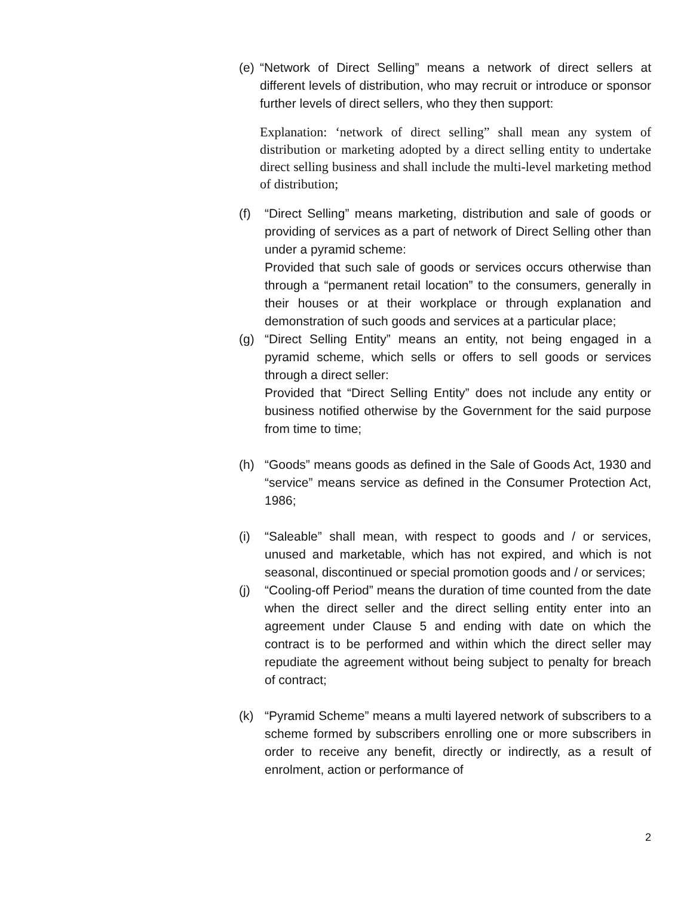(e) “Network of Direct Selling” means a network of direct sellers at different levels of distribution, who may recruit or introduce or sponsor further levels of direct sellers, who they then support:
Explanation: ‘network of direct selling” shall mean any system of distribution or marketing adopted by a direct selling entity to undertake direct selling business and shall include the multi-level marketing method of distribution;
(f) “Direct Selling” means marketing, distribution and sale of goods or providing of services as a part of network of Direct Selling other than under a pyramid scheme:
Provided that such sale of goods or services occurs otherwise than through a “permanent retail location” to the consumers, generally in their houses or at their workplace or through explanation and demonstration of such goods and services at a particular place;
(g) “Direct Selling Entity” means an entity, not being engaged in a pyramid scheme, which sells or offers to sell goods or services through a direct seller:
Provided that “Direct Selling Entity” does not include any entity or business notified otherwise by the Government for the said purpose from time to time;
(h) “Goods” means goods as defined in the Sale of Goods Act, 1930 and “service” means service as defined in the Consumer Protection Act, 1986;
(i) “Saleable” shall mean, with respect to goods and / or services, unused and marketable, which has not expired, and which is not seasonal, discontinued or special promotion goods and / or services;
(j) “Cooling-off Period” means the duration of time counted from the date when the direct seller and the direct selling entity enter into an agreement under Clause 5 and ending with date on which the contract is to be performed and within which the direct seller may repudiate the agreement without being subject to penalty for breach of contract;
(k) “Pyramid Scheme” means a multi layered network of subscribers to a scheme formed by subscribers enrolling one or more subscribers in order to receive any benefit, directly or indirectly, as a result of enrolment, action or performance of
2